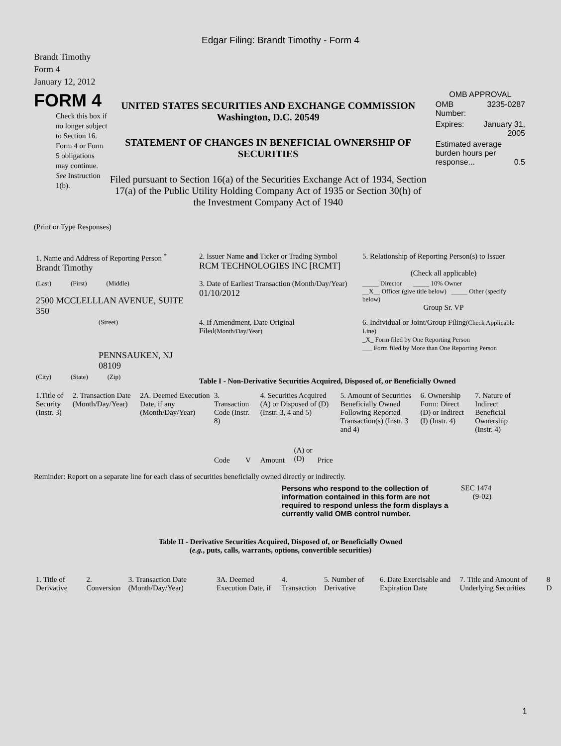Edgar Filing: Brandt Timothy - Form 4
Brandt Timothy
Form 4
January 12, 2012
FORM 4
Check this box if no longer subject to Section 16. Form 4 or Form 5 obligations may continue. See Instruction 1(b).
UNITED STATES SECURITIES AND EXCHANGE COMMISSION
Washington, D.C. 20549
STATEMENT OF CHANGES IN BENEFICIAL OWNERSHIP OF SECURITIES
Filed pursuant to Section 16(a) of the Securities Exchange Act of 1934, Section 17(a) of the Public Utility Holding Company Act of 1935 or Section 30(h) of the Investment Company Act of 1940
OMB APPROVAL
| OMB Number: | 3235-0287 |
| Expires: | January 31, 2005 |
| Estimated average burden hours per response... 0.5 | |
(Print or Type Responses)
| 1. Name and Address of Reporting Person <sup>*</sup> Brandt Timothy | 2. Issuer Name and Ticker or Trading Symbol RCM TECHNOLOGIES INC [RCMT] | 5. Relationship of Reporting Person(s) to Issuer (Check all applicable) |
| (Last) (First) (Middle) 2500 MCCLELLLAN AVENUE, SUITE 350 | 3. Date of Earliest Transaction (Month/Day/Year) 01/10/2012 | _____ Director _____ 10% Owner __X__ Officer (give title below) _____ Other (specify below) Group Sr. VP |
| (Street) PENNSAUKEN, NJ 08109 | 4. If Amendment, Date Original Filed (Month/Day/Year) | 6. Individual or Joint/Group Filing (Check Applicable Line) _X_ Form filed by One Reporting Person ___ Form filed by More than One Reporting Person |
| (City) (State) (Zip) | Table I - Non-Derivative Securities Acquired, Disposed of, or Beneficially Owned | |
| 1.Title of Security (Instr. 3) | 2. Transaction Date (Month/Day/Year) | 2A. Deemed Execution Date, if any (Month/Day/Year) | 3. Transaction Code (Instr. 8) | | 4. Securities Acquired (A) or Disposed of (D) (Instr. 3, 4 and 5) | | | 5. Amount of Securities Beneficially Owned Following Reported Transaction(s) (Instr. 3 and 4) | 6. Ownership Form: Direct (D) or Indirect (I) (Instr. 4) | 7. Nature of Indirect Beneficial Ownership (Instr. 4) |
| | | | Code | V | Amount | (A) or (D) | Price | | | |
Reminder: Report on a separate line for each class of securities beneficially owned directly or indirectly.
Persons who respond to the collection of information contained in this form are not required to respond unless the form displays a currently valid OMB control number.
SEC 1474
(9-02)
Table II - Derivative Securities Acquired, Disposed of, or Beneficially Owned
(e.g., puts, calls, warrants, options, convertible securities)
| 1. Title of Derivative | 2. Conversion | 3. Transaction Date (Month/Day/Year) | 3A. Deemed Execution Date, if | 4. Transaction | 5. Number of Derivative | 6. Date Exercisable and Expiration Date | 7. Title and Amount of Underlying Securities | 8 D |
1